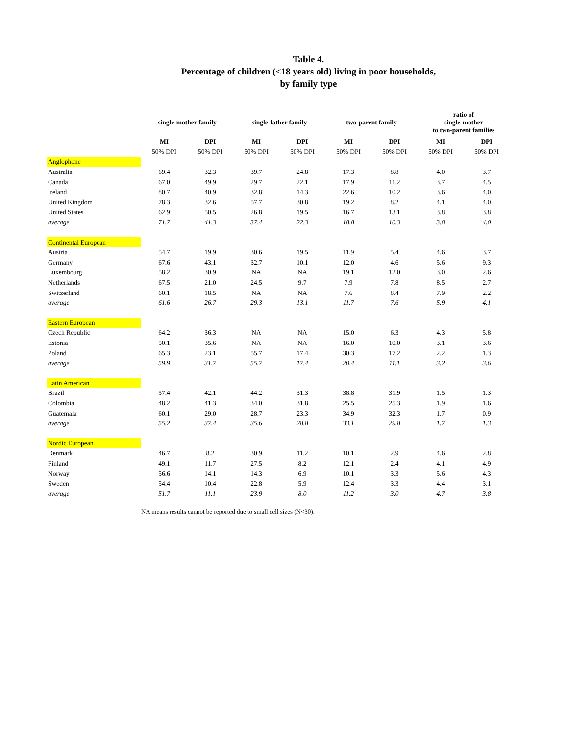Table 4.
Percentage of children (<18 years old) living in poor households,
by family type
| | single-mother family | | single-father family | | two-parent family | | ratio of single-mother to two-parent families | |
| --- | --- | --- | --- | --- | --- | --- | --- | --- |
| | MI | DPI | MI | DPI | MI | DPI | MI | DPI |
| | 50% DPI | 50% DPI | 50% DPI | 50% DPI | 50% DPI | 50% DPI | 50% DPI | 50% DPI |
| Anglophone | | | | | | | | |
| Australia | 69.4 | 32.3 | 39.7 | 24.8 | 17.3 | 8.8 | 4.0 | 3.7 |
| Canada | 67.0 | 49.9 | 29.7 | 22.1 | 17.9 | 11.2 | 3.7 | 4.5 |
| Ireland | 80.7 | 40.9 | 32.8 | 14.3 | 22.6 | 10.2 | 3.6 | 4.0 |
| United Kingdom | 78.3 | 32.6 | 57.7 | 30.8 | 19.2 | 8.2 | 4.1 | 4.0 |
| United States | 62.9 | 50.5 | 26.8 | 19.5 | 16.7 | 13.1 | 3.8 | 3.8 |
| average | 71.7 | 41.3 | 37.4 | 22.3 | 18.8 | 10.3 | 3.8 | 4.0 |
| Continental European | | | | | | | | |
| Austria | 54.7 | 19.9 | 30.6 | 19.5 | 11.9 | 5.4 | 4.6 | 3.7 |
| Germany | 67.6 | 43.1 | 32.7 | 10.1 | 12.0 | 4.6 | 5.6 | 9.3 |
| Luxembourg | 58.2 | 30.9 | NA | NA | 19.1 | 12.0 | 3.0 | 2.6 |
| Netherlands | 67.5 | 21.0 | 24.5 | 9.7 | 7.9 | 7.8 | 8.5 | 2.7 |
| Switzerland | 60.1 | 18.5 | NA | NA | 7.6 | 8.4 | 7.9 | 2.2 |
| average | 61.6 | 26.7 | 29.3 | 13.1 | 11.7 | 7.6 | 5.9 | 4.1 |
| Eastern European | | | | | | | | |
| Czech Republic | 64.2 | 36.3 | NA | NA | 15.0 | 6.3 | 4.3 | 5.8 |
| Estonia | 50.1 | 35.6 | NA | NA | 16.0 | 10.0 | 3.1 | 3.6 |
| Poland | 65.3 | 23.1 | 55.7 | 17.4 | 30.3 | 17.2 | 2.2 | 1.3 |
| average | 59.9 | 31.7 | 55.7 | 17.4 | 20.4 | 11.1 | 3.2 | 3.6 |
| Latin American | | | | | | | | |
| Brazil | 57.4 | 42.1 | 44.2 | 31.3 | 38.8 | 31.9 | 1.5 | 1.3 |
| Colombia | 48.2 | 41.3 | 34.0 | 31.8 | 25.5 | 25.3 | 1.9 | 1.6 |
| Guatemala | 60.1 | 29.0 | 28.7 | 23.3 | 34.9 | 32.3 | 1.7 | 0.9 |
| average | 55.2 | 37.4 | 35.6 | 28.8 | 33.1 | 29.8 | 1.7 | 1.3 |
| Nordic European | | | | | | | | |
| Denmark | 46.7 | 8.2 | 30.9 | 11.2 | 10.1 | 2.9 | 4.6 | 2.8 |
| Finland | 49.1 | 11.7 | 27.5 | 8.2 | 12.1 | 2.4 | 4.1 | 4.9 |
| Norway | 56.6 | 14.1 | 14.3 | 6.9 | 10.1 | 3.3 | 5.6 | 4.3 |
| Sweden | 54.4 | 10.4 | 22.8 | 5.9 | 12.4 | 3.3 | 4.4 | 3.1 |
| average | 51.7 | 11.1 | 23.9 | 8.0 | 11.2 | 3.0 | 4.7 | 3.8 |
NA means results cannot be reported due to small cell sizes (N<30).